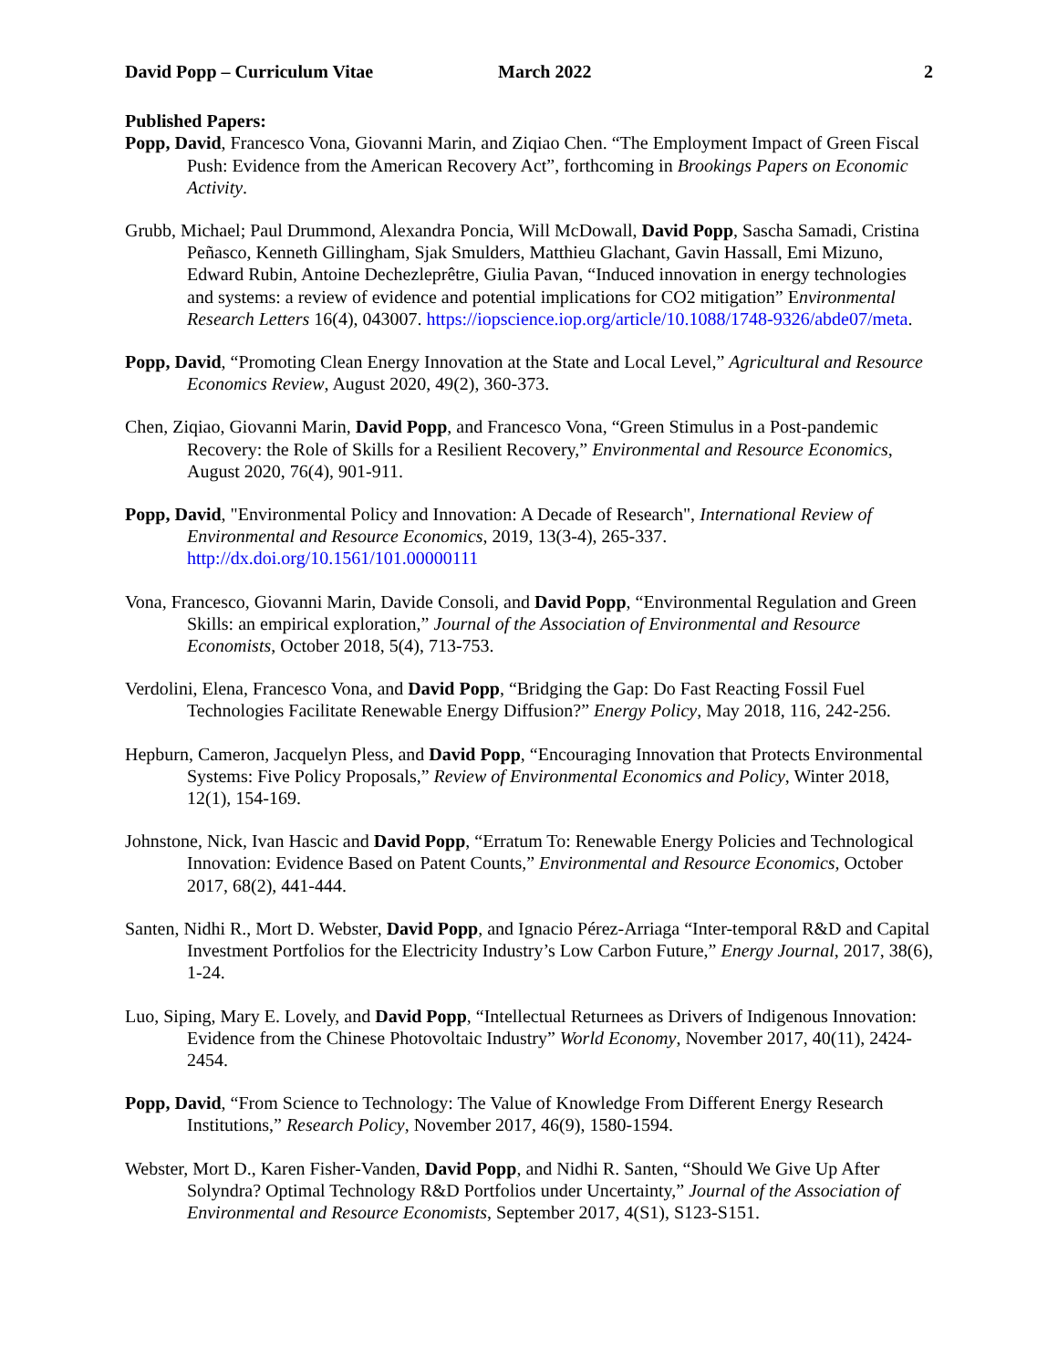David Popp – Curriculum Vitae March 2022 2
Published Papers:
Popp, David, Francesco Vona, Giovanni Marin, and Ziqiao Chen. “The Employment Impact of Green Fiscal Push: Evidence from the American Recovery Act”, forthcoming in Brookings Papers on Economic Activity.
Grubb, Michael; Paul Drummond, Alexandra Poncia, Will McDowall, David Popp, Sascha Samadi, Cristina Peñasco, Kenneth Gillingham, Sjak Smulders, Matthieu Glachant, Gavin Hassall, Emi Mizuno, Edward Rubin, Antoine Dechezleprêtre, Giulia Pavan, “Induced innovation in energy technologies and systems: a review of evidence and potential implications for CO2 mitigation” Environmental Research Letters 16(4), 043007. https://iopscience.iop.org/article/10.1088/1748-9326/abde07/meta.
Popp, David, “Promoting Clean Energy Innovation at the State and Local Level,” Agricultural and Resource Economics Review, August 2020, 49(2), 360-373.
Chen, Ziqiao, Giovanni Marin, David Popp, and Francesco Vona, “Green Stimulus in a Post-pandemic Recovery: the Role of Skills for a Resilient Recovery,” Environmental and Resource Economics, August 2020, 76(4), 901-911.
Popp, David, "Environmental Policy and Innovation: A Decade of Research", International Review of Environmental and Resource Economics, 2019, 13(3-4), 265-337. http://dx.doi.org/10.1561/101.00000111
Vona, Francesco, Giovanni Marin, Davide Consoli, and David Popp, “Environmental Regulation and Green Skills: an empirical exploration,” Journal of the Association of Environmental and Resource Economists, October 2018, 5(4), 713-753.
Verdolini, Elena, Francesco Vona, and David Popp, “Bridging the Gap: Do Fast Reacting Fossil Fuel Technologies Facilitate Renewable Energy Diffusion?” Energy Policy, May 2018, 116, 242-256.
Hepburn, Cameron, Jacquelyn Pless, and David Popp, “Encouraging Innovation that Protects Environmental Systems: Five Policy Proposals,” Review of Environmental Economics and Policy, Winter 2018, 12(1), 154-169.
Johnstone, Nick, Ivan Hascic and David Popp, “Erratum To: Renewable Energy Policies and Technological Innovation: Evidence Based on Patent Counts,” Environmental and Resource Economics, October 2017, 68(2), 441-444.
Santen, Nidhi R., Mort D. Webster, David Popp, and Ignacio Pérez-Arriaga “Inter-temporal R&D and Capital Investment Portfolios for the Electricity Industry’s Low Carbon Future,” Energy Journal, 2017, 38(6), 1-24.
Luo, Siping, Mary E. Lovely, and David Popp, “Intellectual Returnees as Drivers of Indigenous Innovation: Evidence from the Chinese Photovoltaic Industry” World Economy, November 2017, 40(11), 2424-2454.
Popp, David, “From Science to Technology: The Value of Knowledge From Different Energy Research Institutions,” Research Policy, November 2017, 46(9), 1580-1594.
Webster, Mort D., Karen Fisher-Vanden, David Popp, and Nidhi R. Santen, “Should We Give Up After Solyndra? Optimal Technology R&D Portfolios under Uncertainty,” Journal of the Association of Environmental and Resource Economists, September 2017, 4(S1), S123-S151.